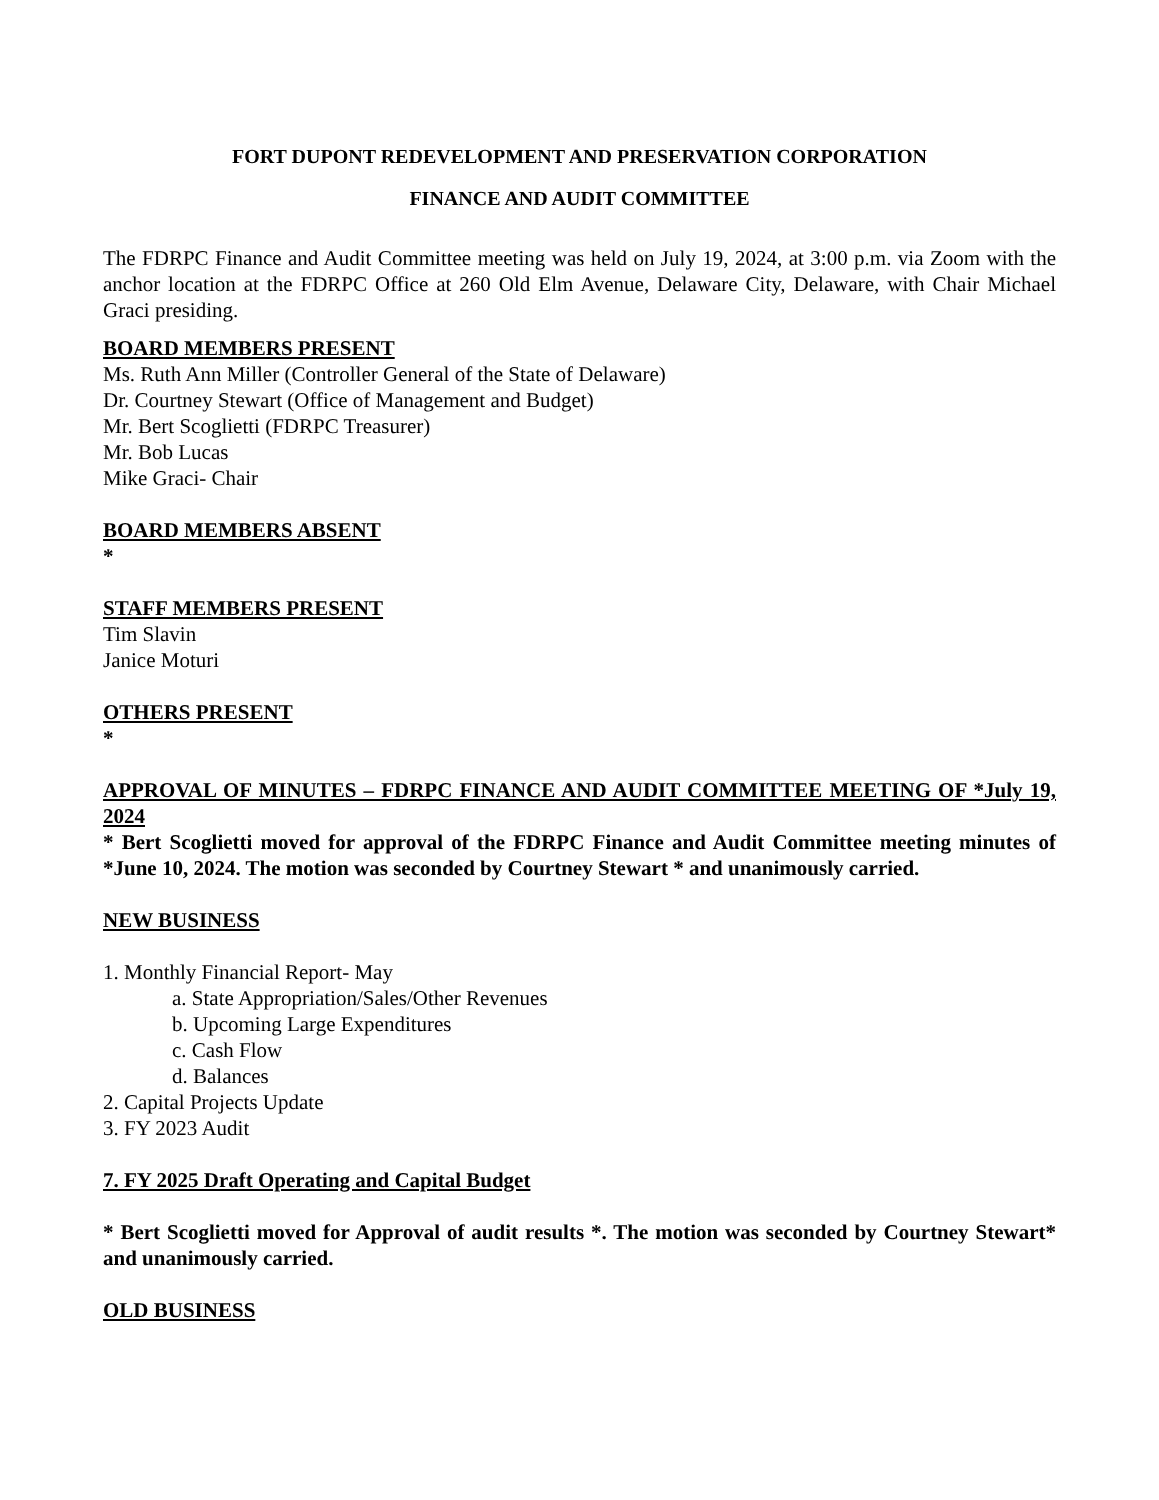FORT DUPONT REDEVELOPMENT AND PRESERVATION CORPORATION
FINANCE AND AUDIT COMMITTEE
The FDRPC Finance and Audit Committee meeting was held on July 19, 2024, at 3:00 p.m. via Zoom with the anchor location at the FDRPC Office at 260 Old Elm Avenue, Delaware City, Delaware, with Chair Michael Graci presiding.
BOARD MEMBERS PRESENT
Ms. Ruth Ann Miller (Controller General of the State of Delaware)
Dr. Courtney Stewart (Office of Management and Budget)
Mr. Bert Scoglietti (FDRPC Treasurer)
Mr. Bob Lucas
Mike Graci- Chair
BOARD MEMBERS ABSENT
*
STAFF MEMBERS PRESENT
Tim Slavin
Janice Moturi
OTHERS PRESENT
*
APPROVAL OF MINUTES – FDRPC FINANCE AND AUDIT COMMITTEE MEETING OF *July 19, 2024
* Bert Scoglietti moved for approval of the FDRPC Finance and Audit Committee meeting minutes of *June 10, 2024. The motion was seconded by Courtney Stewart * and unanimously carried.
NEW BUSINESS
1. Monthly Financial Report- May
a. State Appropriation/Sales/Other Revenues
b. Upcoming Large Expenditures
c. Cash Flow
d. Balances
2. Capital Projects Update
3. FY 2023 Audit
7. FY 2025 Draft Operating and Capital Budget
* Bert Scoglietti moved for Approval of audit results *. The motion was seconded by Courtney Stewart* and unanimously carried.
OLD BUSINESS